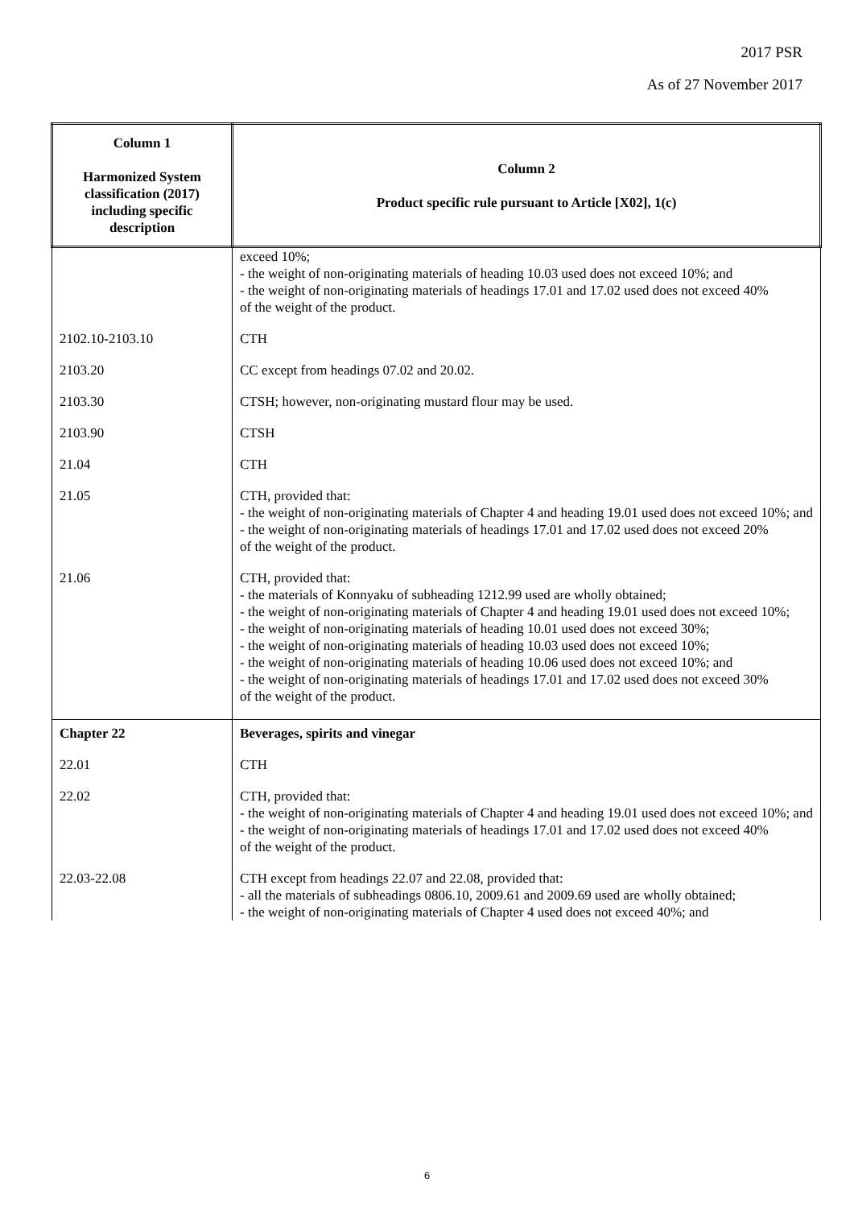2017 PSR
As of 27 November 2017
| Column 1 Harmonized System classification (2017) including specific description | Column 2 Product specific rule pursuant to Article [X02], 1(c) |
| --- | --- |
| | exceed 10%; - the weight of non-originating materials of heading 10.03 used does not exceed 10%; and - the weight of non-originating materials of headings 17.01 and 17.02 used does not exceed 40% of the weight of the product. |
| 2102.10-2103.10 | CTH |
| 2103.20 | CC except from headings 07.02 and 20.02. |
| 2103.30 | CTSH; however, non-originating mustard flour may be used. |
| 2103.90 | CTSH |
| 21.04 | CTH |
| 21.05 | CTH, provided that: - the weight of non-originating materials of Chapter 4 and heading 19.01 used does not exceed 10%; and - the weight of non-originating materials of headings 17.01 and 17.02 used does not exceed 20% of the weight of the product. |
| 21.06 | CTH, provided that: - the materials of Konnyaku of subheading 1212.99 used are wholly obtained; - the weight of non-originating materials of Chapter 4 and heading 19.01 used does not exceed 10%; - the weight of non-originating materials of heading 10.01 used does not exceed 30%; - the weight of non-originating materials of heading 10.03 used does not exceed 10%; - the weight of non-originating materials of heading 10.06 used does not exceed 10%; and - the weight of non-originating materials of headings 17.01 and 17.02 used does not exceed 30% of the weight of the product. |
| Chapter 22 | Beverages, spirits and vinegar |
| 22.01 | CTH |
| 22.02 | CTH, provided that: - the weight of non-originating materials of Chapter 4 and heading 19.01 used does not exceed 10%; and - the weight of non-originating materials of headings 17.01 and 17.02 used does not exceed 40% of the weight of the product. |
| 22.03-22.08 | CTH except from headings 22.07 and 22.08, provided that: - all the materials of subheadings 0806.10, 2009.61 and 2009.69 used are wholly obtained; - the weight of non-originating materials of Chapter 4 used does not exceed 40%; and |
6